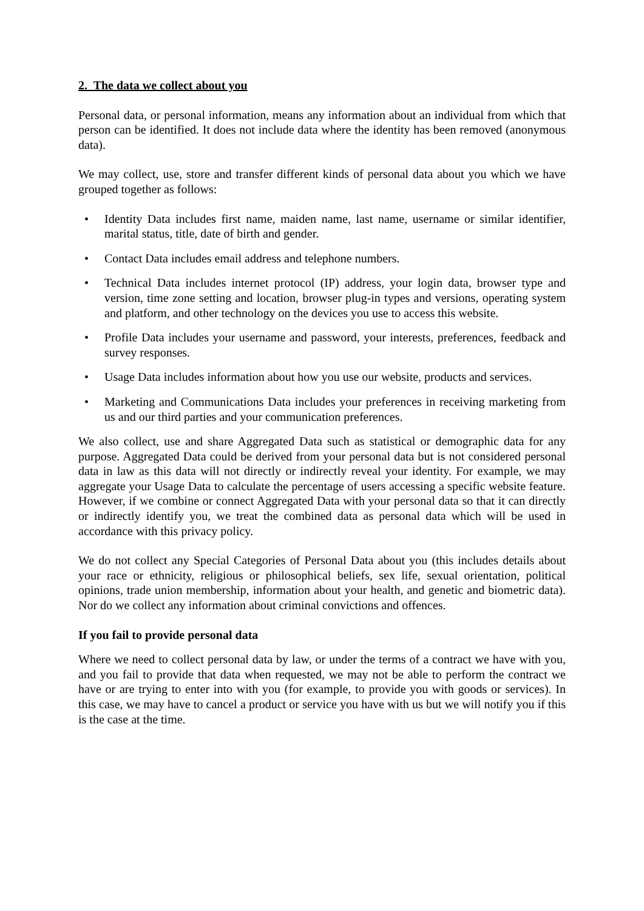2. The data we collect about you
Personal data, or personal information, means any information about an individual from which that person can be identified. It does not include data where the identity has been removed (anonymous data).
We may collect, use, store and transfer different kinds of personal data about you which we have grouped together as follows:
• Identity Data includes first name, maiden name, last name, username or similar identifier, marital status, title, date of birth and gender.
• Contact Data includes email address and telephone numbers.
• Technical Data includes internet protocol (IP) address, your login data, browser type and version, time zone setting and location, browser plug-in types and versions, operating system and platform, and other technology on the devices you use to access this website.
• Profile Data includes your username and password, your interests, preferences, feedback and survey responses.
• Usage Data includes information about how you use our website, products and services.
• Marketing and Communications Data includes your preferences in receiving marketing from us and our third parties and your communication preferences.
We also collect, use and share Aggregated Data such as statistical or demographic data for any purpose. Aggregated Data could be derived from your personal data but is not considered personal data in law as this data will not directly or indirectly reveal your identity. For example, we may aggregate your Usage Data to calculate the percentage of users accessing a specific website feature. However, if we combine or connect Aggregated Data with your personal data so that it can directly or indirectly identify you, we treat the combined data as personal data which will be used in accordance with this privacy policy.
We do not collect any Special Categories of Personal Data about you (this includes details about your race or ethnicity, religious or philosophical beliefs, sex life, sexual orientation, political opinions, trade union membership, information about your health, and genetic and biometric data). Nor do we collect any information about criminal convictions and offences.
If you fail to provide personal data
Where we need to collect personal data by law, or under the terms of a contract we have with you, and you fail to provide that data when requested, we may not be able to perform the contract we have or are trying to enter into with you (for example, to provide you with goods or services). In this case, we may have to cancel a product or service you have with us but we will notify you if this is the case at the time.